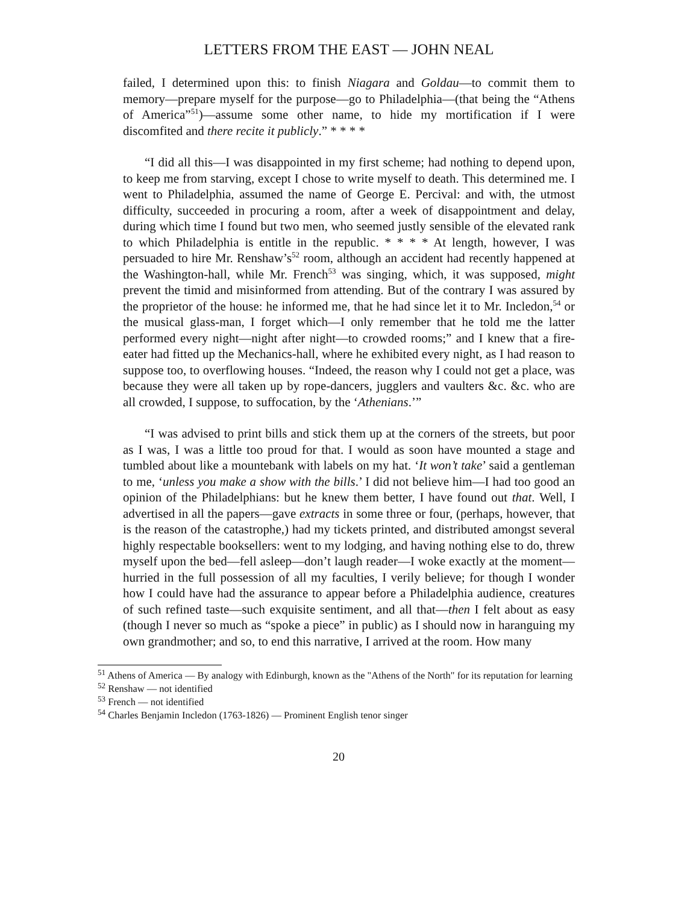LETTERS FROM THE EAST — JOHN NEAL
failed, I determined upon this: to finish Niagara and Goldau—to commit them to memory—prepare myself for the purpose—go to Philadelphia—(that being the “Athens of America”<sup>51</sup>)—assume some other name, to hide my mortification if I were discomfited and there recite it publicly.” * * * *
“I did all this—I was disappointed in my first scheme; had nothing to depend upon, to keep me from starving, except I chose to write myself to death. This determined me. I went to Philadelphia, assumed the name of George E. Percival: and with, the utmost difficulty, succeeded in procuring a room, after a week of disappointment and delay, during which time I found but two men, who seemed justly sensible of the elevated rank to which Philadelphia is entitle in the republic. * * * * At length, however, I was persuaded to hire Mr. Renshaw’s<sup>52</sup> room, although an accident had recently happened at the Washington-hall, while Mr. French<sup>53</sup> was singing, which, it was supposed, might prevent the timid and misinformed from attending. But of the contrary I was assured by the proprietor of the house: he informed me, that he had since let it to Mr. Incledon,<sup>54</sup> or the musical glass-man, I forget which—I only remember that he told me the latter performed every night—night after night—to crowded rooms;” and I knew that a fire-eater had fitted up the Mechanics-hall, where he exhibited every night, as I had reason to suppose too, to overflowing houses. “Indeed, the reason why I could not get a place, was because they were all taken up by rope-dancers, jugglers and vaulters &c. &c. who are all crowded, I suppose, to suffocation, by the ‘Athenians.’”
“I was advised to print bills and stick them up at the corners of the streets, but poor as I was, I was a little too proud for that. I would as soon have mounted a stage and tumbled about like a mountebank with labels on my hat. ‘It won’t take’ said a gentleman to me, ‘unless you make a show with the bills.’ I did not believe him—I had too good an opinion of the Philadelphians: but he knew them better, I have found out that. Well, I advertised in all the papers—gave extracts in some three or four, (perhaps, however, that is the reason of the catastrophe,) had my tickets printed, and distributed amongst several highly respectable booksellers: went to my lodging, and having nothing else to do, threw myself upon the bed—fell asleep—don’t laugh reader—I woke exactly at the moment—hurried in the full possession of all my faculties, I verily believe; for though I wonder how I could have had the assurance to appear before a Philadelphia audience, creatures of such refined taste—such exquisite sentiment, and all that—then I felt about as easy (though I never so much as “spoke a piece” in public) as I should now in haranguing my own grandmother; and so, to end this narrative, I arrived at the room. How many
<sup>51</sup> Athens of America — By analogy with Edinburgh, known as the "Athens of the North" for its reputation for learning
<sup>52</sup> Renshaw — not identified
<sup>53</sup> French — not identified
<sup>54</sup> Charles Benjamin Incledon (1763-1826) — Prominent English tenor singer
20